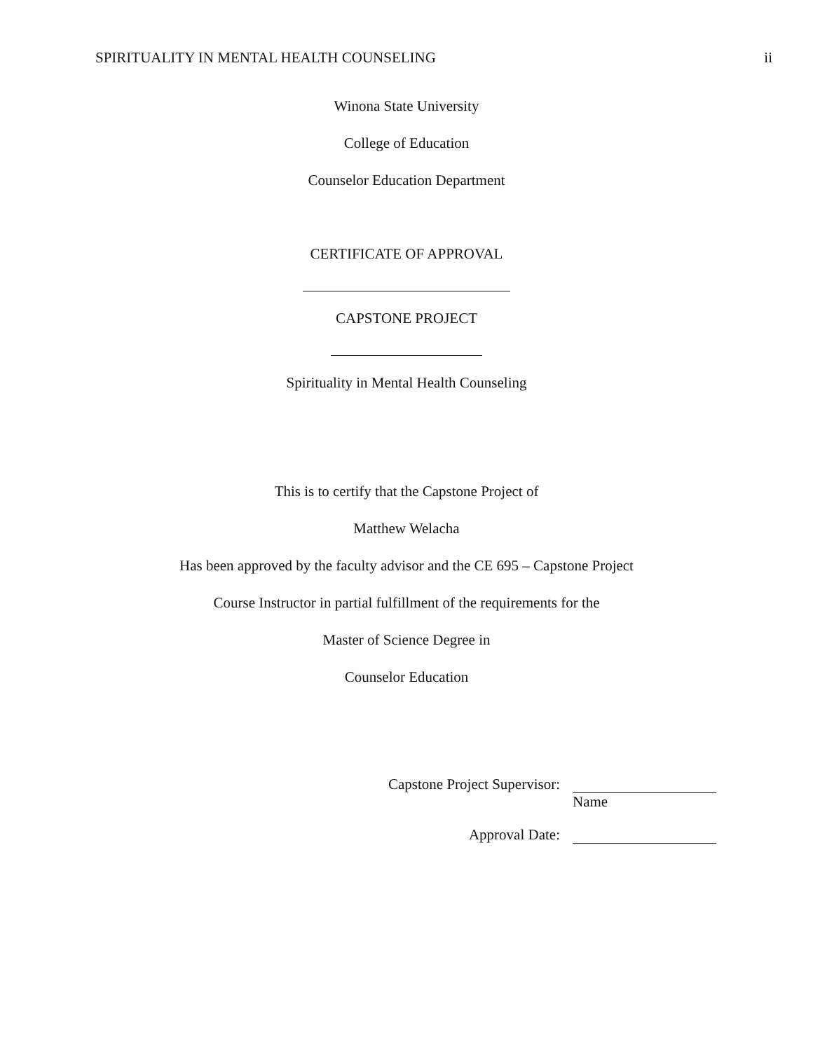SPIRITUALITY IN MENTAL HEALTH COUNSELING ii
Winona State University
College of Education
Counselor Education Department
CERTIFICATE OF APPROVAL
CAPSTONE PROJECT
Spirituality in Mental Health Counseling
This is to certify that the Capstone Project of
Matthew Welacha
Has been approved by the faculty advisor and the CE 695 – Capstone Project
Course Instructor in partial fulfillment of the requirements for the
Master of Science Degree in
Counselor Education
Capstone Project Supervisor: Name
Approval Date: